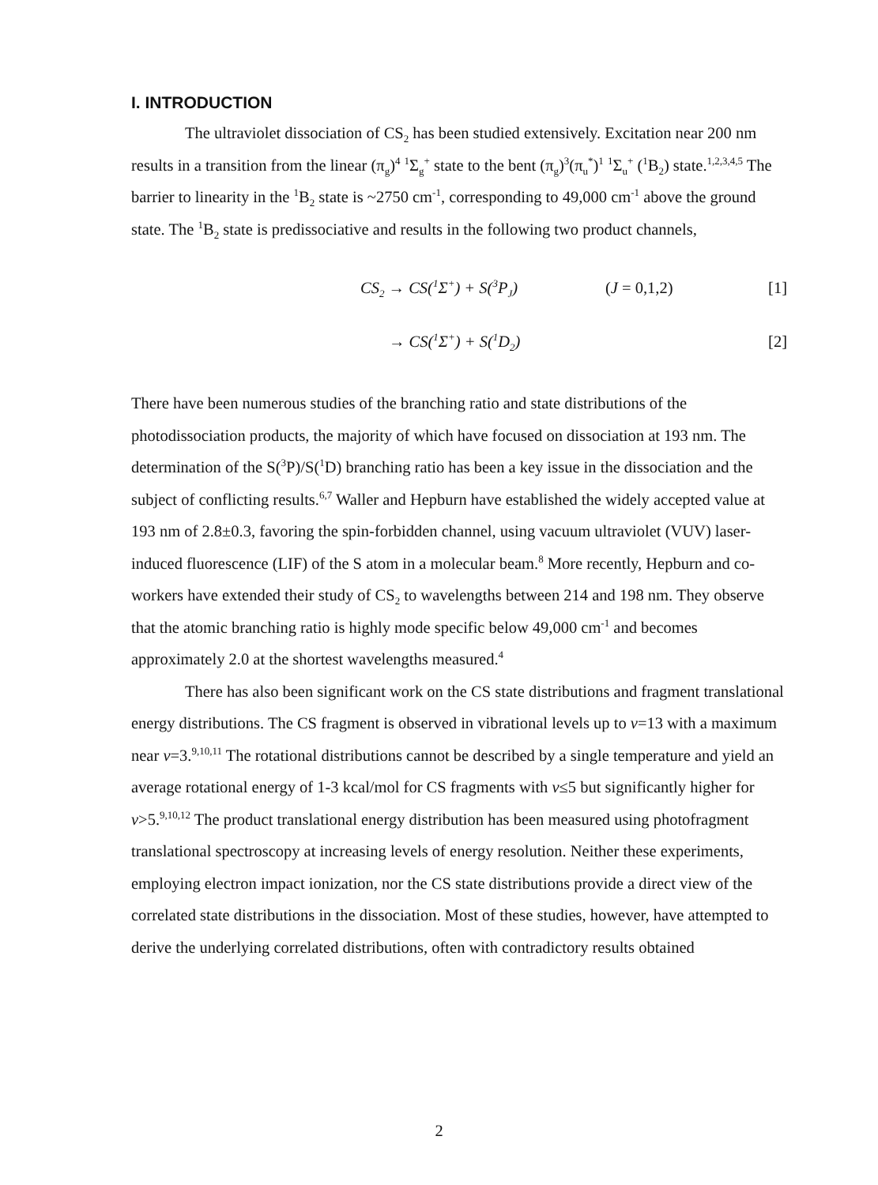I. INTRODUCTION
The ultraviolet dissociation of CS<sub>2</sub> has been studied extensively. Excitation near 200 nm results in a transition from the linear (π<sub>g</sub>)<sup>4</sup> <sup>1</sup>Σ<sub>g</sub><sup>+</sup> state to the bent (π<sub>g</sub>)<sup>3</sup>(π<sub>u</sub><sup>*</sup>)<sup>1</sup> <sup>1</sup>Σ<sub>u</sub><sup>+</sup> (<sup>1</sup>B<sub>2</sub>) state.<sup>1,2,3,4,5</sup> The barrier to linearity in the <sup>1</sup>B<sub>2</sub> state is ~2750 cm<sup>-1</sup>, corresponding to 49,000 cm<sup>-1</sup> above the ground state. The <sup>1</sup>B<sub>2</sub> state is predissociative and results in the following two product channels,
CS<sub>2</sub> → CS(<sup>1</sup>Σ<sup>+</sup>) + S(<sup>3</sup>P<sub>J</sub>) (J = 0,1,2) [1]
→ CS(<sup>1</sup>Σ<sup>+</sup>) + S(<sup>1</sup>D<sub>2</sub>) [2]
There have been numerous studies of the branching ratio and state distributions of the photodissociation products, the majority of which have focused on dissociation at 193 nm. The determination of the S(<sup>3</sup>P)/S(<sup>1</sup>D) branching ratio has been a key issue in the dissociation and the subject of conflicting results.<sup>6,7</sup> Waller and Hepburn have established the widely accepted value at 193 nm of 2.8±0.3, favoring the spin-forbidden channel, using vacuum ultraviolet (VUV) laser-induced fluorescence (LIF) of the S atom in a molecular beam.<sup>8</sup> More recently, Hepburn and co-workers have extended their study of CS<sub>2</sub> to wavelengths between 214 and 198 nm. They observe that the atomic branching ratio is highly mode specific below 49,000 cm<sup>-1</sup> and becomes approximately 2.0 at the shortest wavelengths measured.<sup>4</sup>
There has also been significant work on the CS state distributions and fragment translational energy distributions. The CS fragment is observed in vibrational levels up to v=13 with a maximum near v=3.<sup>9,10,11</sup> The rotational distributions cannot be described by a single temperature and yield an average rotational energy of 1-3 kcal/mol for CS fragments with v≤5 but significantly higher for v>5.<sup>9,10,12</sup> The product translational energy distribution has been measured using photofragment translational spectroscopy at increasing levels of energy resolution. Neither these experiments, employing electron impact ionization, nor the CS state distributions provide a direct view of the correlated state distributions in the dissociation. Most of these studies, however, have attempted to derive the underlying correlated distributions, often with contradictory results obtained
2